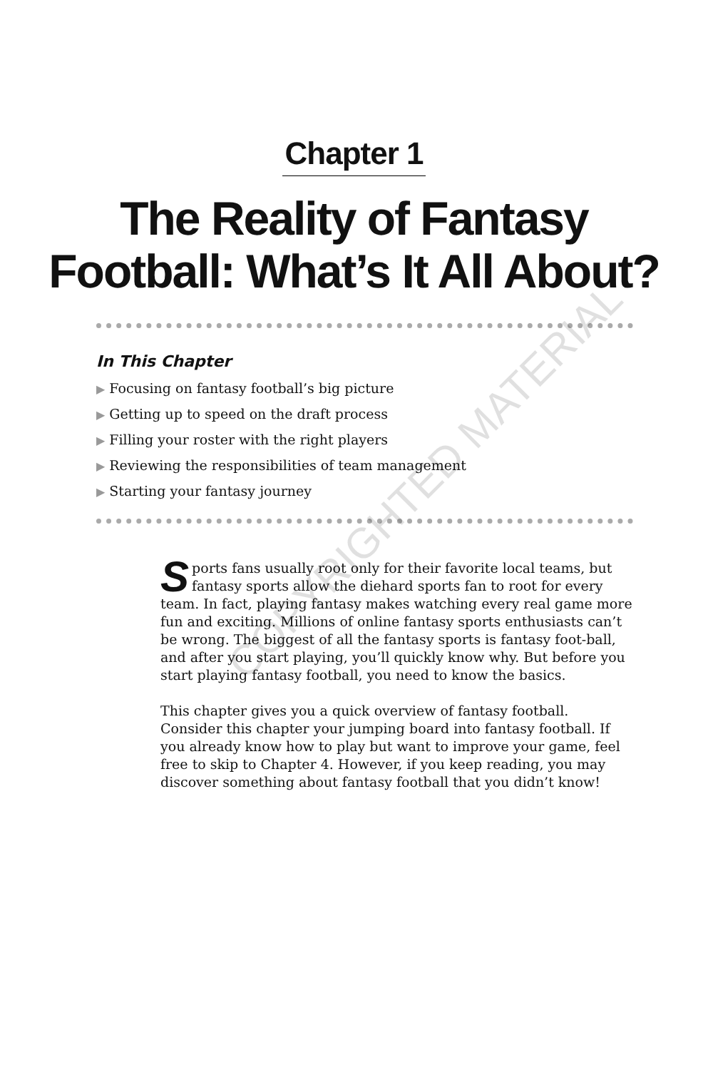Chapter 1
The Reality of Fantasy Football: What’s It All About?
In This Chapter
▶ Focusing on fantasy football’s big picture
▶ Getting up to speed on the draft process
▶ Filling your roster with the right players
▶ Reviewing the responsibilities of team management
▶ Starting your fantasy journey
Sports fans usually root only for their favorite local teams, but fantasy sports allow the diehard sports fan to root for every team. In fact, playing fantasy makes watching every real game more fun and exciting. Millions of online fantasy sports enthusiasts can’t be wrong. The biggest of all the fantasy sports is fantasy foot-ball, and after you start playing, you’ll quickly know why. But before you start playing fantasy football, you need to know the basics.
This chapter gives you a quick overview of fantasy football. Consider this chapter your jumping board into fantasy football. If you already know how to play but want to improve your game, feel free to skip to Chapter 4. However, if you keep reading, you may discover something about fantasy football that you didn’t know!
COPYRIGHTED MATERIAL